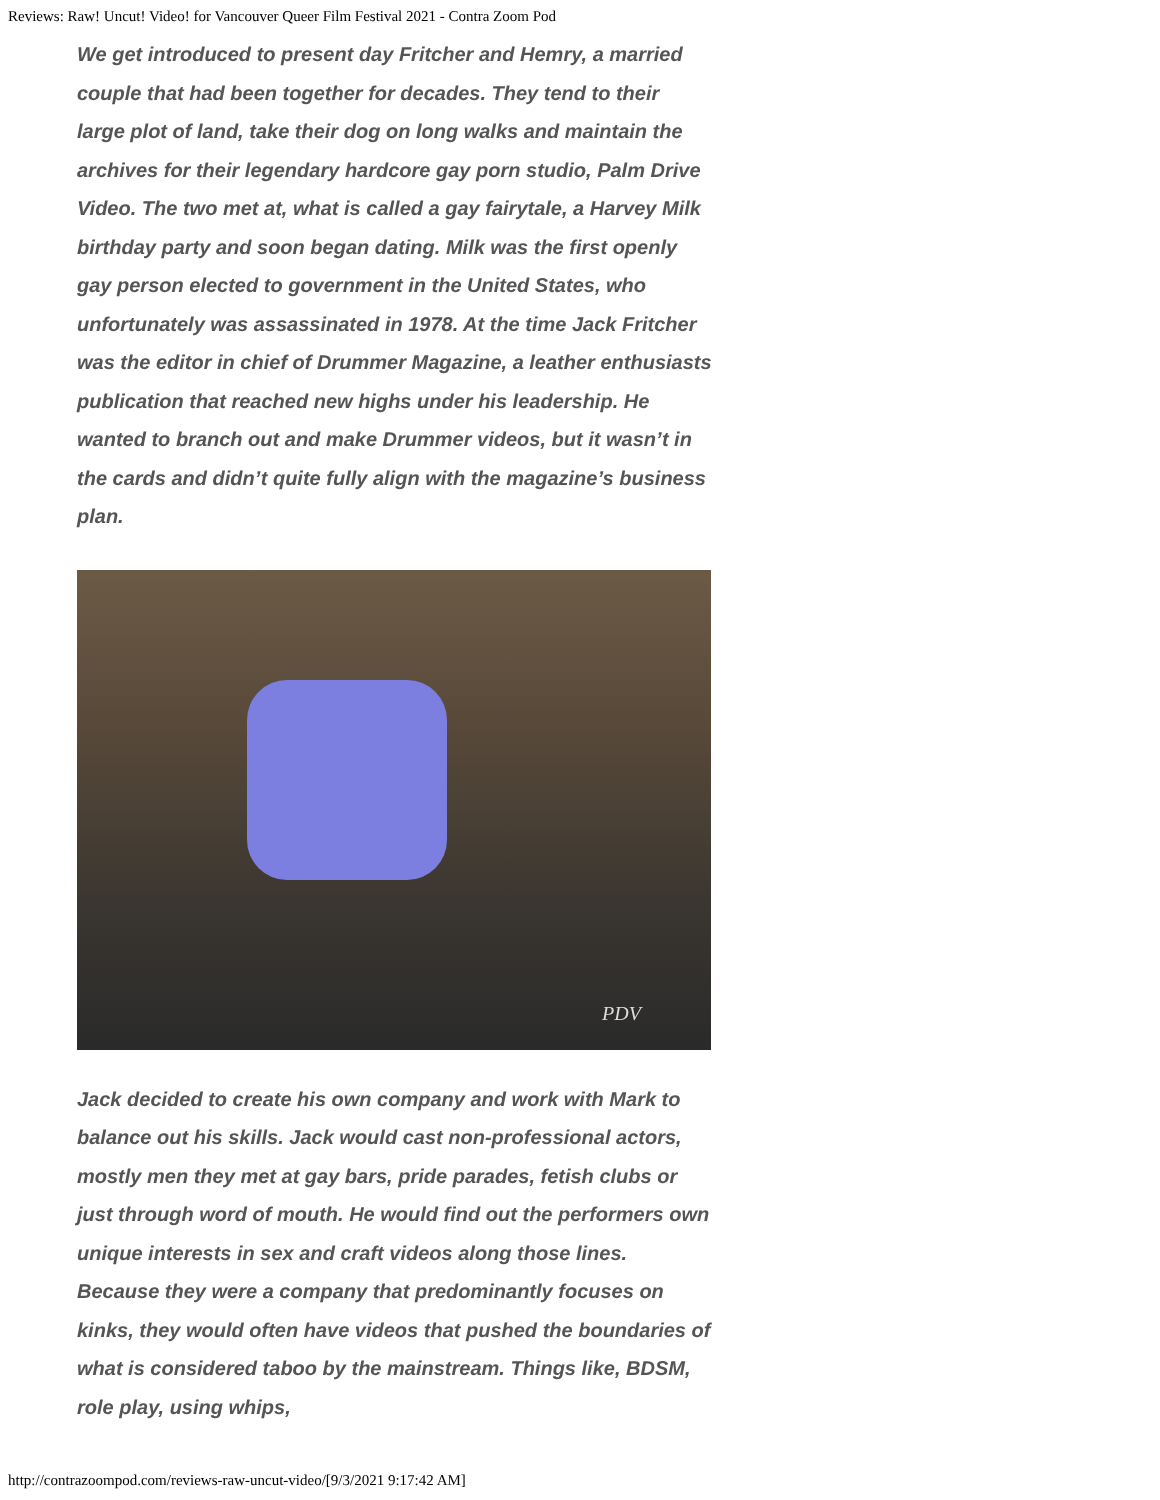Reviews: Raw! Uncut! Video! for Vancouver Queer Film Festival 2021 - Contra Zoom Pod
We get introduced to present day Fritcher and Hemry, a married couple that had been together for decades. They tend to their large plot of land, take their dog on long walks and maintain the archives for their legendary hardcore gay porn studio, Palm Drive Video. The two met at, what is called a gay fairytale, a Harvey Milk birthday party and soon began dating. Milk was the first openly gay person elected to government in the United States, who unfortunately was assassinated in 1978. At the time Jack Fritcher was the editor in chief of Drummer Magazine, a leather enthusiasts publication that reached new highs under his leadership. He wanted to branch out and make Drummer videos, but it wasn’t in the cards and didn’t quite fully align with the magazine’s business plan.
PDV
Jack decided to create his own company and work with Mark to balance out his skills. Jack would cast non-professional actors, mostly men they met at gay bars, pride parades, fetish clubs or just through word of mouth. He would find out the performers own unique interests in sex and craft videos along those lines. Because they were a company that predominantly focuses on kinks, they would often have videos that pushed the boundaries of what is considered taboo by the mainstream. Things like, BDSM, role play, using whips,
http://contrazoompod.com/reviews-raw-uncut-video/[9/3/2021 9:17:42 AM]